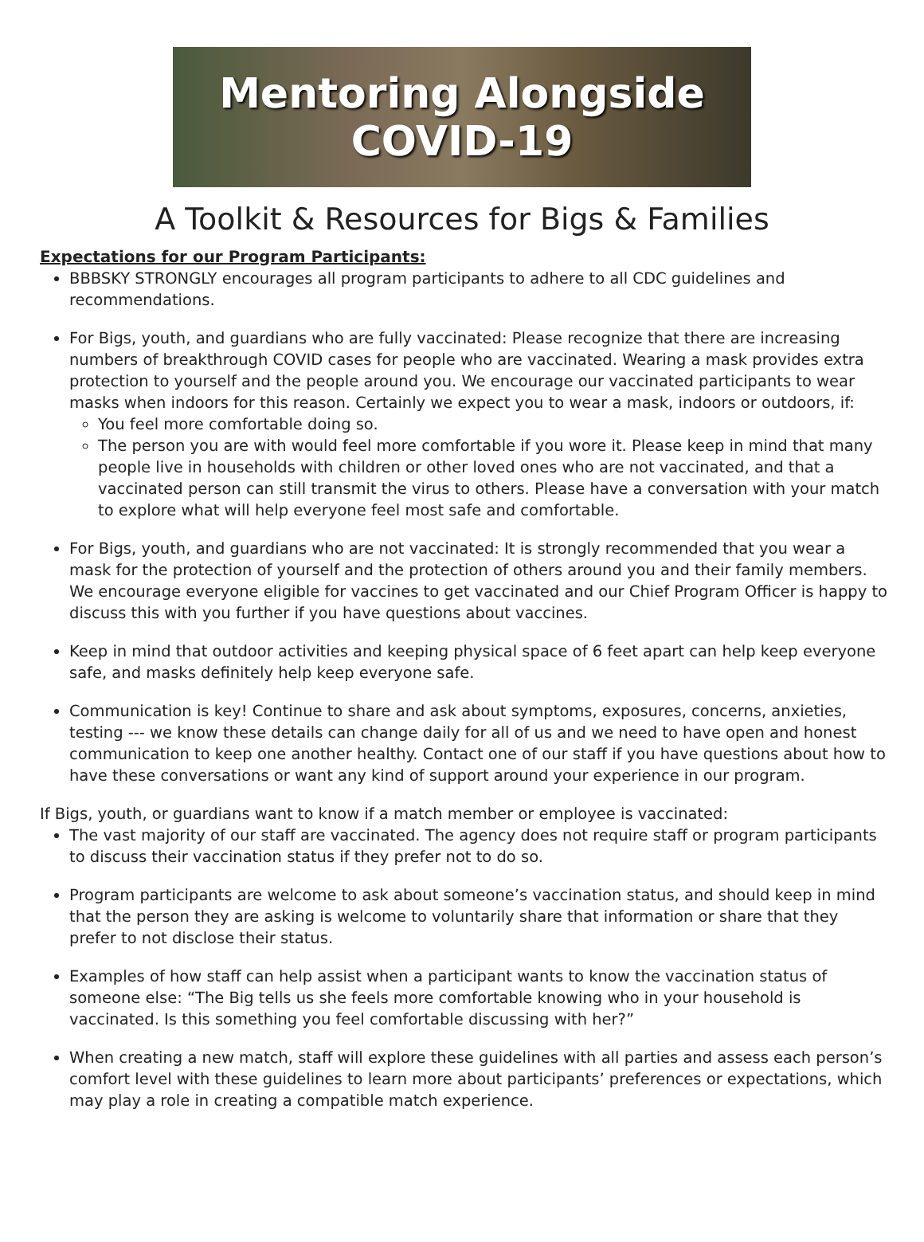Mentoring Alongside
COVID-19
A Toolkit & Resources for Bigs & Families
Expectations for our Program Participants:
BBBSKY STRONGLY encourages all program participants to adhere to all CDC guidelines and recommendations.
For Bigs, youth, and guardians who are fully vaccinated: Please recognize that there are increasing numbers of breakthrough COVID cases for people who are vaccinated. Wearing a mask provides extra protection to yourself and the people around you. We encourage our vaccinated participants to wear masks when indoors for this reason. Certainly we expect you to wear a mask, indoors or outdoors, if:
You feel more comfortable doing so.
The person you are with would feel more comfortable if you wore it. Please keep in mind that many people live in households with children or other loved ones who are not vaccinated, and that a vaccinated person can still transmit the virus to others. Please have a conversation with your match to explore what will help everyone feel most safe and comfortable.
For Bigs, youth, and guardians who are not vaccinated: It is strongly recommended that you wear a mask for the protection of yourself and the protection of others around you and their family members. We encourage everyone eligible for vaccines to get vaccinated and our Chief Program Officer is happy to discuss this with you further if you have questions about vaccines.
Keep in mind that outdoor activities and keeping physical space of 6 feet apart can help keep everyone safe, and masks definitely help keep everyone safe.
Communication is key! Continue to share and ask about symptoms, exposures, concerns, anxieties, testing --- we know these details can change daily for all of us and we need to have open and honest communication to keep one another healthy. Contact one of our staff if you have questions about how to have these conversations or want any kind of support around your experience in our program.
If Bigs, youth, or guardians want to know if a match member or employee is vaccinated:
The vast majority of our staff are vaccinated. The agency does not require staff or program participants to discuss their vaccination status if they prefer not to do so.
Program participants are welcome to ask about someone’s vaccination status, and should keep in mind that the person they are asking is welcome to voluntarily share that information or share that they prefer to not disclose their status.
Examples of how staff can help assist when a participant wants to know the vaccination status of someone else: “The Big tells us she feels more comfortable knowing who in your household is vaccinated. Is this something you feel comfortable discussing with her?”
When creating a new match, staff will explore these guidelines with all parties and assess each person’s comfort level with these guidelines to learn more about participants’ preferences or expectations, which may play a role in creating a compatible match experience.